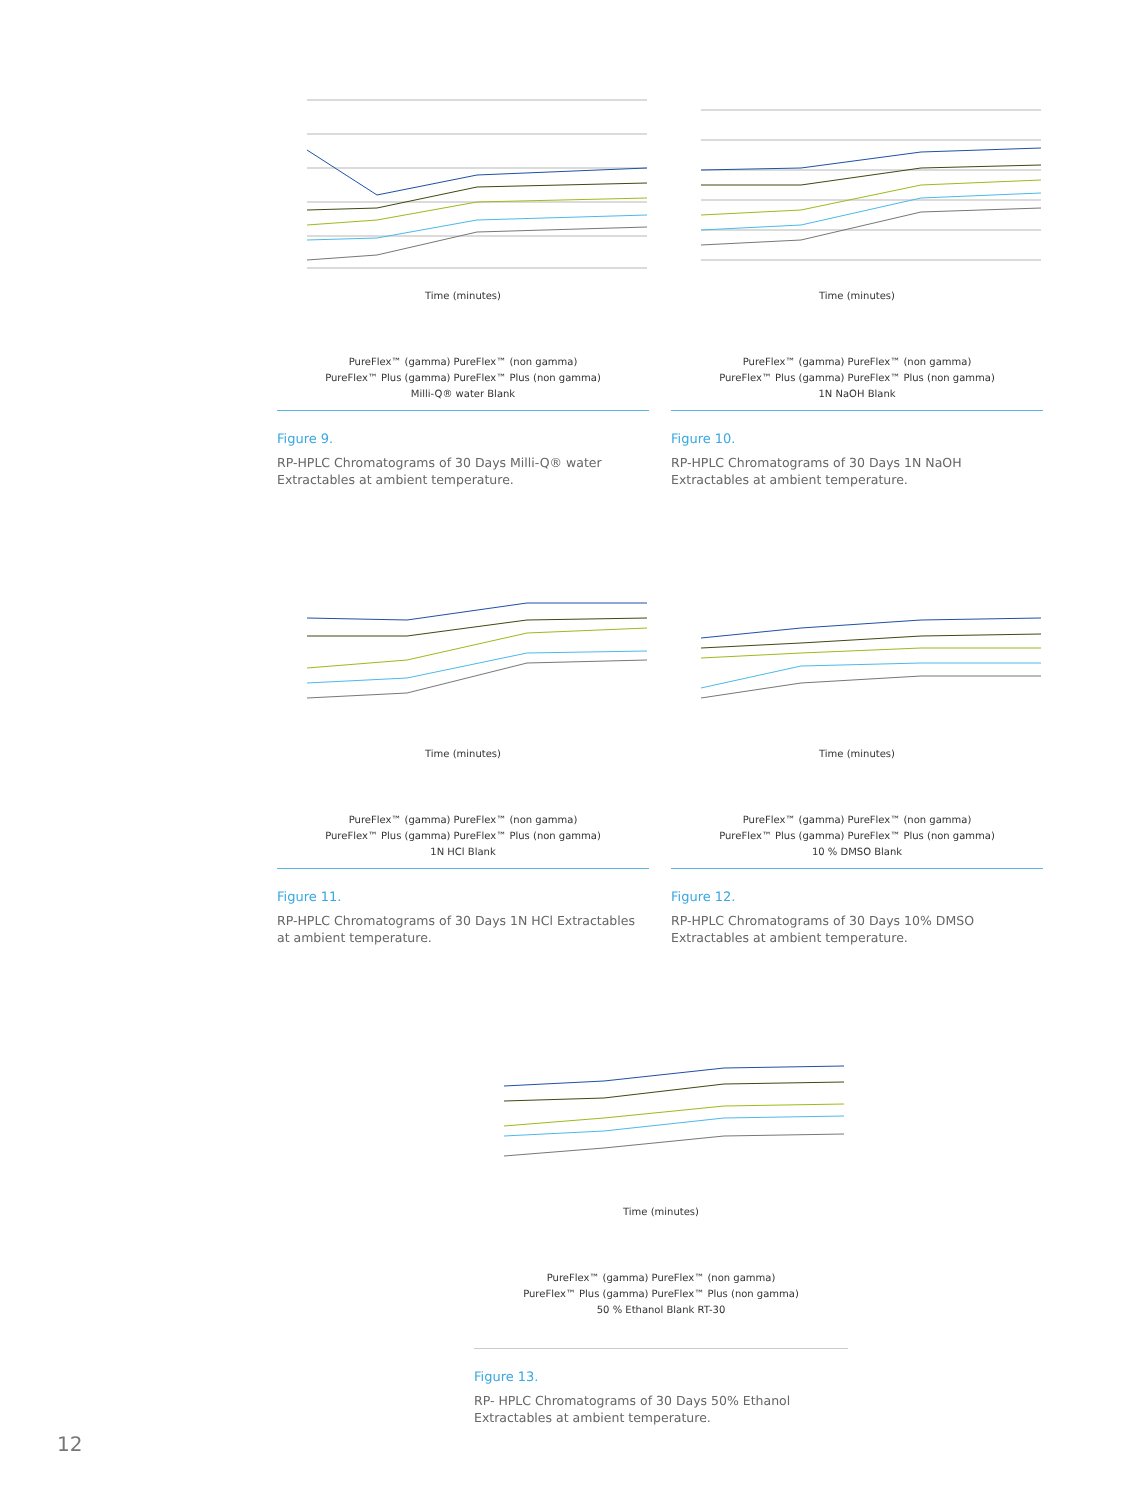Time (minutes)
PureFlex™ (gamma) PureFlex™ (non gamma)
PureFlex™ Plus (gamma) PureFlex™ Plus (non gamma)
Milli-Q® water Blank
Figure 9.
RP-HPLC Chromatograms of 30 Days Milli-Q® water Extractables at ambient temperature.
Time (minutes)
PureFlex™ (gamma) PureFlex™ (non gamma)
PureFlex™ Plus (gamma) PureFlex™ Plus (non gamma)
1N NaOH Blank
Figure 10.
RP-HPLC Chromatograms of 30 Days 1N NaOH Extractables at ambient temperature.
Time (minutes)
PureFlex™ (gamma) PureFlex™ (non gamma)
PureFlex™ Plus (gamma) PureFlex™ Plus (non gamma)
1N HCl Blank
Figure 11.
RP-HPLC Chromatograms of 30 Days 1N HCl Extractables at ambient temperature.
Time (minutes)
PureFlex™ (gamma) PureFlex™ (non gamma)
PureFlex™ Plus (gamma) PureFlex™ Plus (non gamma)
10 % DMSO Blank
Figure 12.
RP-HPLC Chromatograms of 30 Days 10% DMSO Extractables at ambient temperature.
Time (minutes)
PureFlex™ (gamma) PureFlex™ (non gamma)
PureFlex™ Plus (gamma) PureFlex™ Plus (non gamma)
50 % Ethanol Blank RT-30
Figure 13.
RP- HPLC Chromatograms of 30 Days 50% Ethanol Extractables at ambient temperature.
12